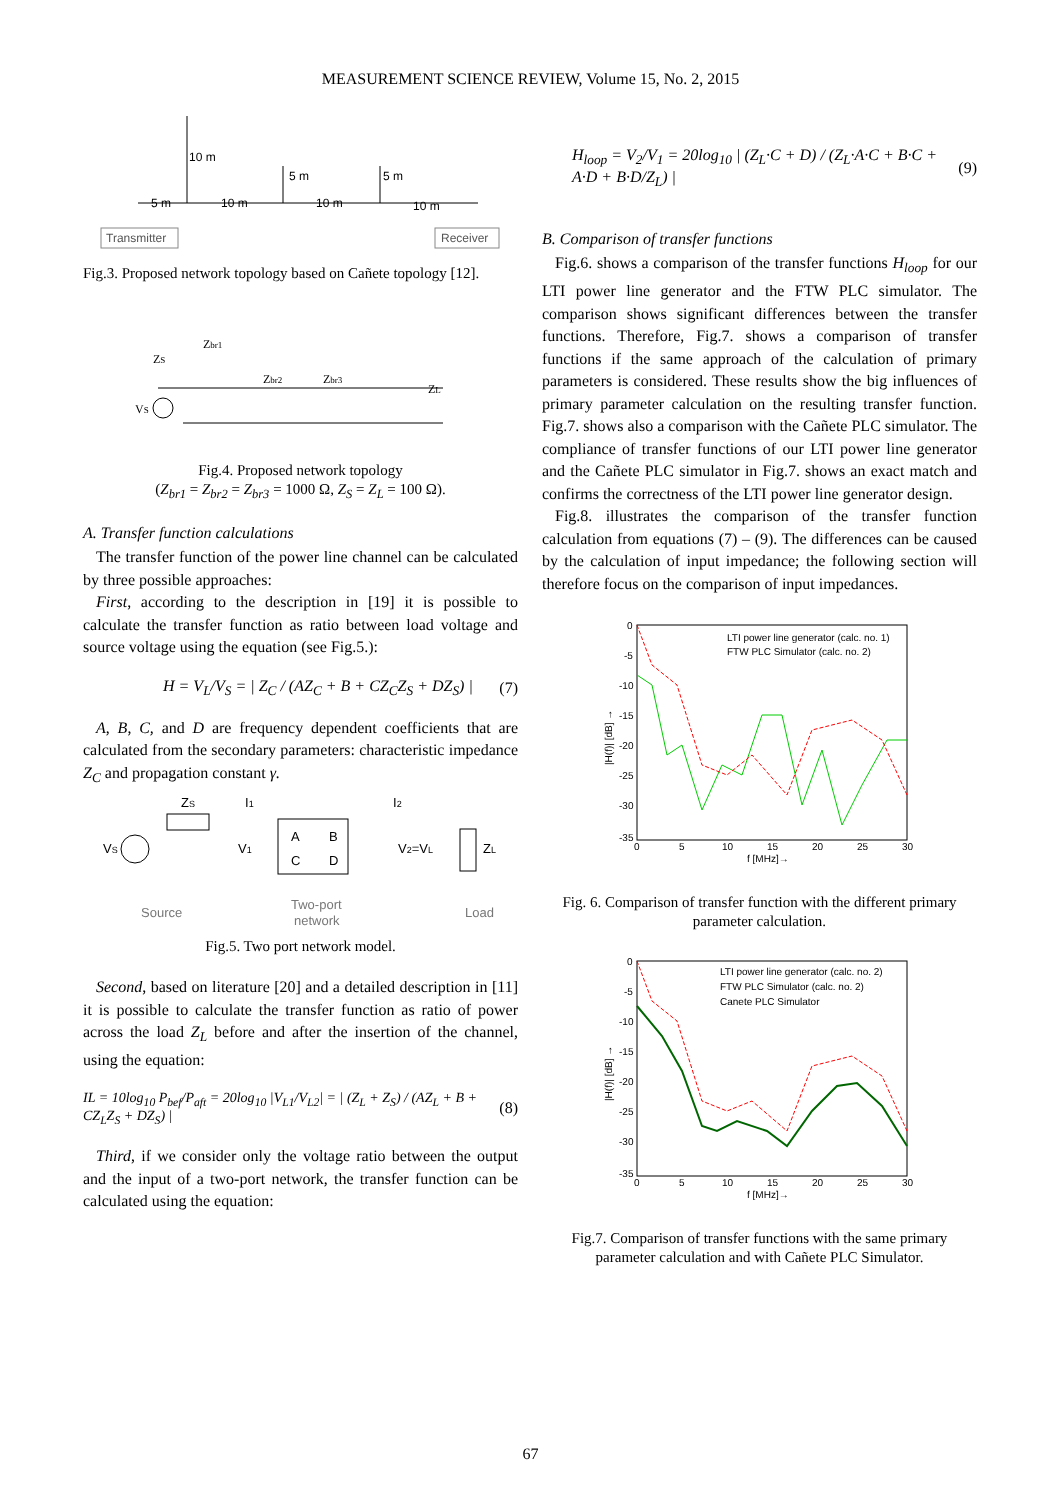MEASUREMENT SCIENCE REVIEW, Volume 15, No. 2, 2015
10 m
5 m
5 m
5 m
10 m
10 m
10 m
Transmitter
Receiver
Fig.3. Proposed network topology based on Cañete topology [12].
ZS
Zbr1
Zbr2
Zbr3
ZL
VS
Fig.4. Proposed network topology
(Z<sub>br1</sub> = Z<sub>br2</sub> = Z<sub>br3</sub> = 1000 Ω, Z<sub>S</sub> = Z<sub>L</sub> = 100 Ω).
A. Transfer function calculations
The transfer function of the power line channel can be calculated by three possible approaches:
First, according to the description in [19] it is possible to calculate the transfer function as ratio between load voltage and source voltage using the equation (see Fig.5.):
H = V<sub>L</sub>/V<sub>S</sub> = | Z<sub>C</sub> / (AZ<sub>C</sub> + B + CZ<sub>C</sub>Z<sub>S</sub> + DZ<sub>S</sub>) | (7)
A, B, C, and D are frequency dependent coefficients that are calculated from the secondary parameters: characteristic impedance Z<sub>C</sub> and propagation constant γ.
VS
ZS
I1
V1
A
B
C
D
I2
V2=VL
ZL
Source
Two-port
network
Load
Fig.5. Two port network model.
Second, based on literature [20] and a detailed description in [11] it is possible to calculate the transfer function as ratio of power across the load Z<sub>L</sub> before and after the insertion of the channel, using the equation:
IL = 10log<sub>10</sub> P<sub>bef</sub>/P<sub>aft</sub> = 20log<sub>10</sub> |V<sub>L1</sub>/V<sub>L2</sub>| = | (Z<sub>L</sub> + Z<sub>S</sub>) / (AZ<sub>L</sub> + B + CZ<sub>L</sub>Z<sub>S</sub> + DZ<sub>S</sub>) | (8)
Third, if we consider only the voltage ratio between the output and the input of a two-port network, the transfer function can be calculated using the equation:
H<sub>loop</sub> = V<sub>2</sub>/V<sub>1</sub> = 20log<sub>10</sub> | (Z<sub>L</sub>·C + D) / (Z<sub>L</sub>·A·C + B·C + A·D + B·D/Z<sub>L</sub>) | (9)
B. Comparison of transfer functions
Fig.6. shows a comparison of the transfer functions H<sub>loop</sub> for our LTI power line generator and the FTW PLC simulator. The comparison shows significant differences between the transfer functions. Therefore, Fig.7. shows a comparison of transfer functions if the same approach of the calculation of primary parameters is considered. These results show the big influences of primary parameter calculation on the resulting transfer function. Fig.7. shows also a comparison with the Cañete PLC simulator. The compliance of transfer functions of our LTI power line generator and the Cañete PLC simulator in Fig.7. shows an exact match and confirms the correctness of the LTI power line generator design.
Fig.8. illustrates the comparison of the transfer function calculation from equations (7) – (9). The differences can be caused by the calculation of input impedance; the following section will therefore focus on the comparison of input impedances.
0
-5
-10
-15
-20
-25
-30
-35
0
5
10
15
20
25
30
f [MHz]→
|H(f)| [dB] →
LTI power line generator (calc. no. 1)
FTW PLC Simulator (calc. no. 2)
Fig. 6. Comparison of transfer function with the different primary parameter calculation.
0
-5
-10
-15
-20
-25
-30
-35
0
5
10
15
20
25
30
f [MHz]→
|H(f)| [dB] →
LTI power line generator (calc. no. 2)
FTW PLC Simulator (calc. no. 2)
Canete PLC Simulator
Fig.7. Comparison of transfer functions with the same primary parameter calculation and with Cañete PLC Simulator.
67